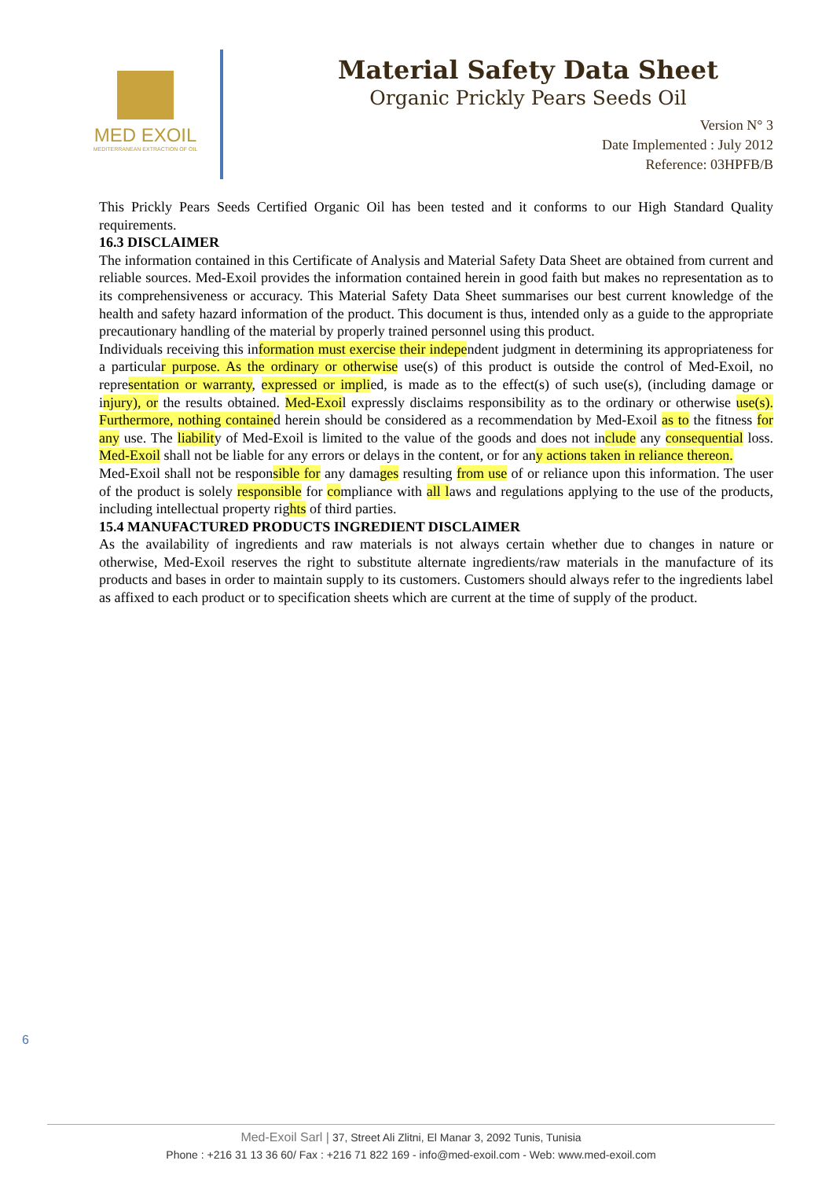MED EXOIL
MEDITERRANEAN EXTRACTION OF OIL
Material Safety Data Sheet
Organic Prickly Pears Seeds Oil
Version N° 3
Date Implemented : July 2012
Reference: 03HPFB/B
This Prickly Pears Seeds Certified Organic Oil has been tested and it conforms to our High Standard Quality requirements.
16.3 DISCLAIMER
The information contained in this Certificate of Analysis and Material Safety Data Sheet are obtained from current and reliable sources. Med-Exoil provides the information contained herein in good faith but makes no representation as to its comprehensiveness or accuracy. This Material Safety Data Sheet summarises our best current knowledge of the health and safety hazard information of the product. This document is thus, intended only as a guide to the appropriate precautionary handling of the material by properly trained personnel using this product.
Individuals receiving this information must exercise their independent judgment in determining its appropriateness for a particular purpose. As the ordinary or otherwise use(s) of this product is outside the control of Med-Exoil, no representation or warranty, expressed or implied, is made as to the effect(s) of such use(s), (including damage or injury), or the results obtained. Med-Exoil expressly disclaims responsibility as to the ordinary or otherwise use(s). Furthermore, nothing contained herein should be considered as a recommendation by Med-Exoil as to the fitness for any use. The liability of Med-Exoil is limited to the value of the goods and does not include any consequential loss. Med-Exoil shall not be liable for any errors or delays in the content, or for any actions taken in reliance thereon.
Med-Exoil shall not be responsible for any damages resulting from use of or reliance upon this information. The user of the product is solely responsible for compliance with all laws and regulations applying to the use of the products, including intellectual property rights of third parties.
15.4 MANUFACTURED PRODUCTS INGREDIENT DISCLAIMER
As the availability of ingredients and raw materials is not always certain whether due to changes in nature or otherwise, Med-Exoil reserves the right to substitute alternate ingredients/raw materials in the manufacture of its products and bases in order to maintain supply to its customers. Customers should always refer to the ingredients label as affixed to each product or to specification sheets which are current at the time of supply of the product.
6
Med-Exoil Sarl | 37, Street Ali Zlitni, El Manar 3, 2092 Tunis, Tunisia
Phone : +216 31 13 36 60/ Fax : +216 71 822 169 - info@med-exoil.com - Web: www.med-exoil.com